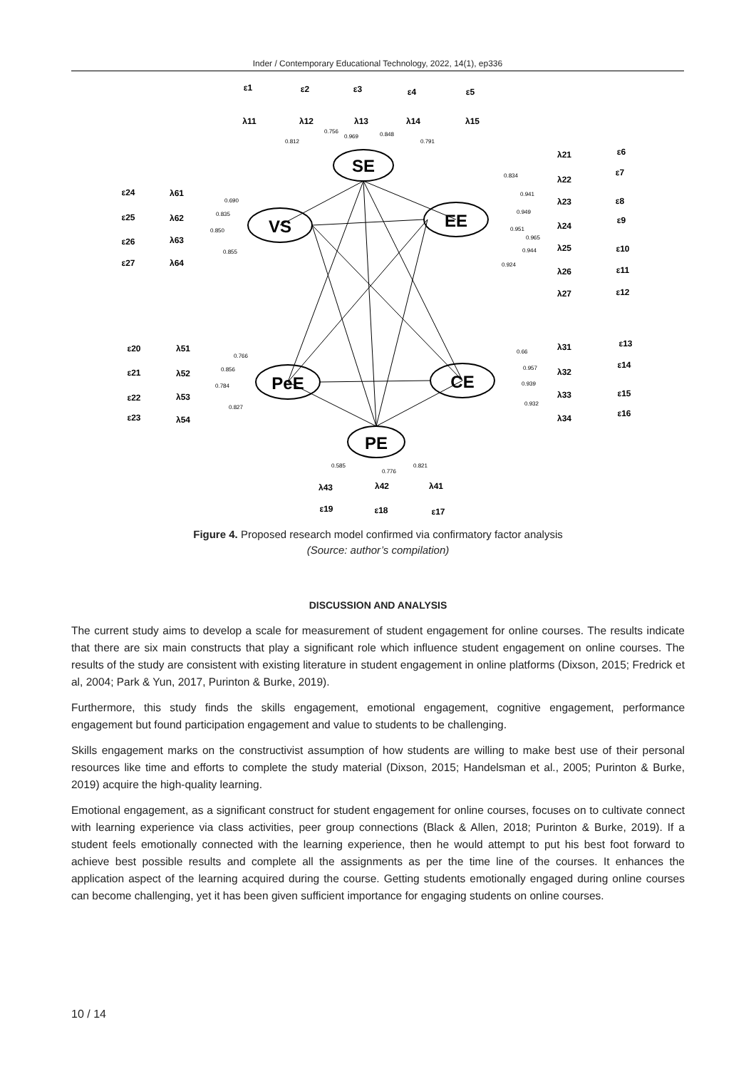Inder / Contemporary Educational Technology, 2022, 14(1), ep336
SE
VS
EE
PeE
CE
PE
λ11
λ12
λ13
λ14
λ15
ε1
ε2
ε3
ε4
ε5
λ21
λ22
λ23
λ24
λ25
λ26
λ27
ε6
ε7
ε8
ε9
ε10
ε11
ε12
λ61
λ62
λ63
λ64
ε24
ε25
ε26
ε27
λ51
λ52
λ53
λ54
ε20
ε21
ε22
ε23
λ31
λ32
λ33
λ34
ε13
ε14
ε15
ε16
λ43
λ42
λ41
ε19
ε18
ε17
0.812
0.756
0.969
0.848
0.791
0.834
0.941
0.949
0.951
0.965
0.944
0.924
0.690
0.835
0.850
0.855
0.766
0.856
0.784
0.827
0.66
0.957
0.939
0.932
0.585
0.776
0.821
Figure 4. Proposed research model confirmed via confirmatory factor analysis
(Source: author’s compilation)
DISCUSSION AND ANALYSIS
The current study aims to develop a scale for measurement of student engagement for online courses. The results indicate that there are six main constructs that play a significant role which influence student engagement on online courses. The results of the study are consistent with existing literature in student engagement in online platforms (Dixson, 2015; Fredrick et al, 2004; Park & Yun, 2017, Purinton & Burke, 2019).
Furthermore, this study finds the skills engagement, emotional engagement, cognitive engagement, performance engagement but found participation engagement and value to students to be challenging.
Skills engagement marks on the constructivist assumption of how students are willing to make best use of their personal resources like time and efforts to complete the study material (Dixson, 2015; Handelsman et al., 2005; Purinton & Burke, 2019) acquire the high-quality learning.
Emotional engagement, as a significant construct for student engagement for online courses, focuses on to cultivate connect with learning experience via class activities, peer group connections (Black & Allen, 2018; Purinton & Burke, 2019). If a student feels emotionally connected with the learning experience, then he would attempt to put his best foot forward to achieve best possible results and complete all the assignments as per the time line of the courses. It enhances the application aspect of the learning acquired during the course. Getting students emotionally engaged during online courses can become challenging, yet it has been given sufficient importance for engaging students on online courses.
10 / 14